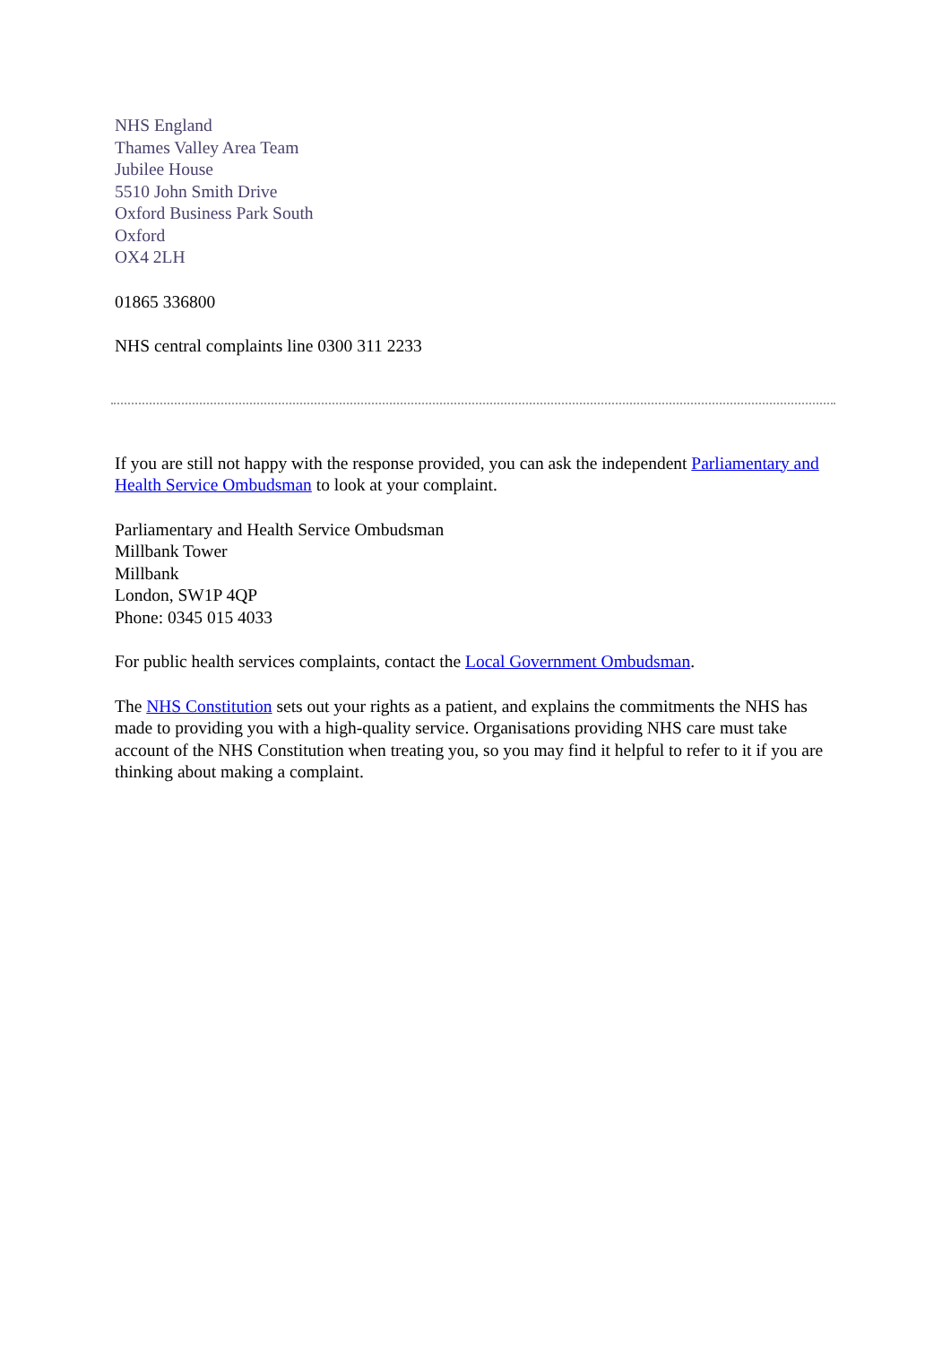NHS England
Thames Valley Area Team
Jubilee House
5510 John Smith Drive
Oxford Business Park South
Oxford
OX4 2LH
01865 336800
NHS central complaints line 0300 311 2233
If you are still not happy with the response provided, you can ask the independent Parliamentary and Health Service Ombudsman to look at your complaint.
Parliamentary and Health Service Ombudsman
Millbank Tower
Millbank
London, SW1P 4QP
Phone: 0345 015 4033
For public health services complaints, contact the Local Government Ombudsman.
The NHS Constitution sets out your rights as a patient, and explains the commitments the NHS has made to providing you with a high-quality service. Organisations providing NHS care must take account of the NHS Constitution when treating you, so you may find it helpful to refer to it if you are thinking about making a complaint.